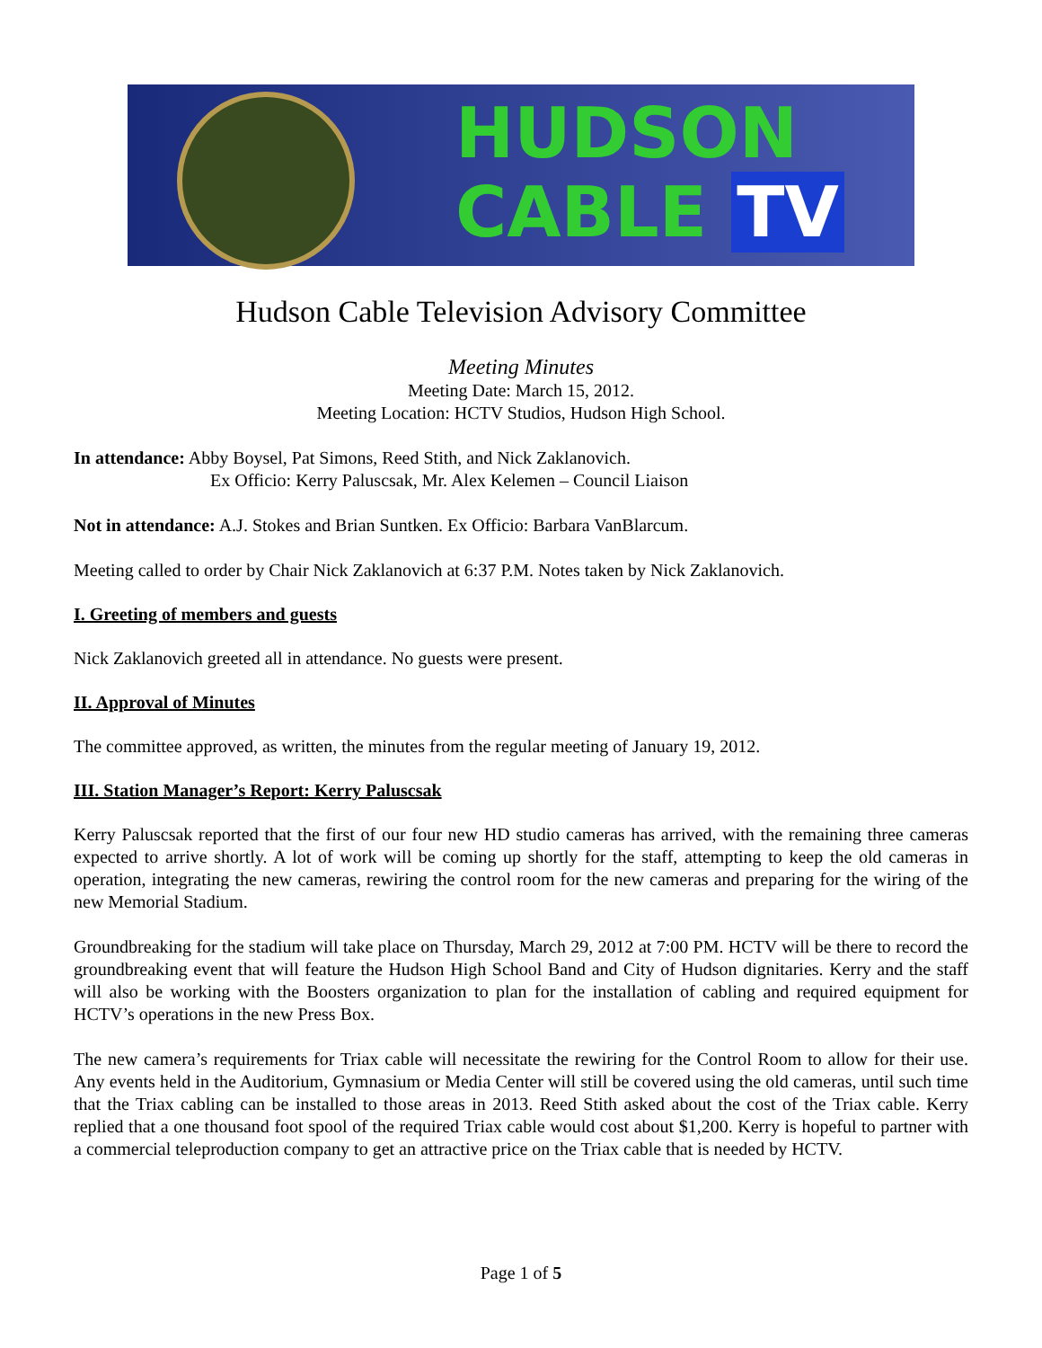HUDSON
CABLE TV
Hudson Cable Television Advisory Committee
Meeting Minutes
Meeting Date: March 15, 2012.
Meeting Location: HCTV Studios, Hudson High School.
In attendance: Abby Boysel, Pat Simons, Reed Stith, and Nick Zaklanovich.
Ex Officio: Kerry Paluscsak, Mr. Alex Kelemen – Council Liaison
Not in attendance: A.J. Stokes and Brian Suntken. Ex Officio: Barbara VanBlarcum.
Meeting called to order by Chair Nick Zaklanovich at 6:37 P.M. Notes taken by Nick Zaklanovich.
I. Greeting of members and guests
Nick Zaklanovich greeted all in attendance. No guests were present.
II. Approval of Minutes
The committee approved, as written, the minutes from the regular meeting of January 19, 2012.
III. Station Manager’s Report: Kerry Paluscsak
Kerry Paluscsak reported that the first of our four new HD studio cameras has arrived, with the remaining three cameras expected to arrive shortly. A lot of work will be coming up shortly for the staff, attempting to keep the old cameras in operation, integrating the new cameras, rewiring the control room for the new cameras and preparing for the wiring of the new Memorial Stadium.
Groundbreaking for the stadium will take place on Thursday, March 29, 2012 at 7:00 PM. HCTV will be there to record the groundbreaking event that will feature the Hudson High School Band and City of Hudson dignitaries. Kerry and the staff will also be working with the Boosters organization to plan for the installation of cabling and required equipment for HCTV’s operations in the new Press Box.
The new camera’s requirements for Triax cable will necessitate the rewiring for the Control Room to allow for their use. Any events held in the Auditorium, Gymnasium or Media Center will still be covered using the old cameras, until such time that the Triax cabling can be installed to those areas in 2013. Reed Stith asked about the cost of the Triax cable. Kerry replied that a one thousand foot spool of the required Triax cable would cost about $1,200. Kerry is hopeful to partner with a commercial teleproduction company to get an attractive price on the Triax cable that is needed by HCTV.
Page 1 of 5